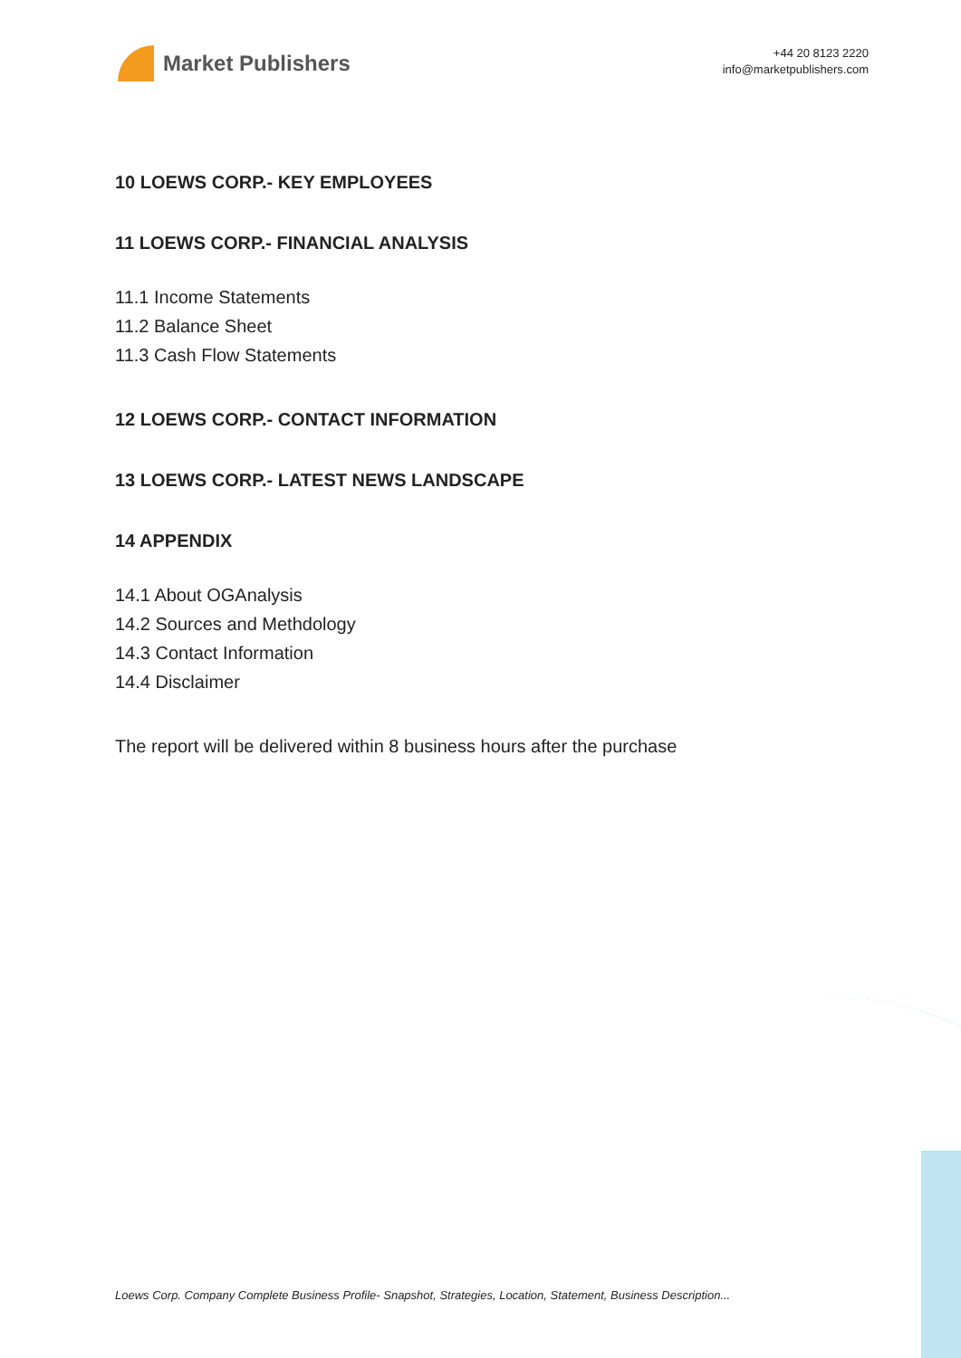Market Publishers
+44 20 8123 2220
info@marketpublishers.com
10 LOEWS CORP.- KEY EMPLOYEES
11 LOEWS CORP.- FINANCIAL ANALYSIS
11.1 Income Statements
11.2 Balance Sheet
11.3 Cash Flow Statements
12 LOEWS CORP.- CONTACT INFORMATION
13 LOEWS CORP.- LATEST NEWS LANDSCAPE
14 APPENDIX
14.1 About OGAnalysis
14.2 Sources and Methdology
14.3 Contact Information
14.4 Disclaimer
The report will be delivered within 8 business hours after the purchase
Loews Corp. Company Complete Business Profile- Snapshot, Strategies, Location, Statement, Business Description...